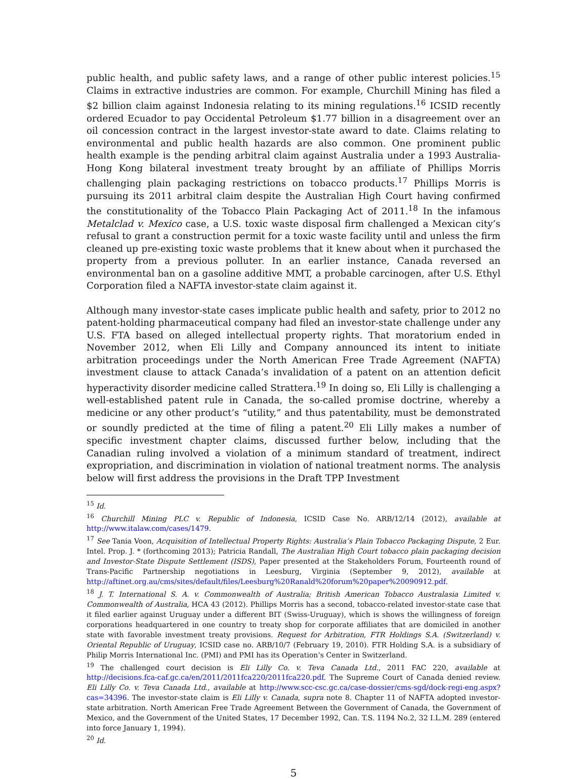public health, and public safety laws, and a range of other public interest policies.<sup>15</sup> Claims in extractive industries are common. For example, Churchill Mining has filed a $2 billion claim against Indonesia relating to its mining regulations.<sup>16</sup> ICSID recently ordered Ecuador to pay Occidental Petroleum $1.77 billion in a disagreement over an oil concession contract in the largest investor-state award to date. Claims relating to environmental and public health hazards are also common. One prominent public health example is the pending arbitral claim against Australia under a 1993 Australia-Hong Kong bilateral investment treaty brought by an affiliate of Phillips Morris challenging plain packaging restrictions on tobacco products.<sup>17</sup> Phillips Morris is pursuing its 2011 arbitral claim despite the Australian High Court having confirmed the constitutionality of the Tobacco Plain Packaging Act of 2011.<sup>18</sup> In the infamous Metalclad v. Mexico case, a U.S. toxic waste disposal firm challenged a Mexican city’s refusal to grant a construction permit for a toxic waste facility until and unless the firm cleaned up pre-existing toxic waste problems that it knew about when it purchased the property from a previous polluter. In an earlier instance, Canada reversed an environmental ban on a gasoline additive MMT, a probable carcinogen, after U.S. Ethyl Corporation filed a NAFTA investor-state claim against it.
Although many investor-state cases implicate public health and safety, prior to 2012 no patent-holding pharmaceutical company had filed an investor-state challenge under any U.S. FTA based on alleged intellectual property rights. That moratorium ended in November 2012, when Eli Lilly and Company announced its intent to initiate arbitration proceedings under the North American Free Trade Agreement (NAFTA) investment clause to attack Canada’s invalidation of a patent on an attention deficit hyperactivity disorder medicine called Strattera.<sup>19</sup> In doing so, Eli Lilly is challenging a well-established patent rule in Canada, the so-called promise doctrine, whereby a medicine or any other product’s “utility,” and thus patentability, must be demonstrated or soundly predicted at the time of filing a patent.<sup>20</sup> Eli Lilly makes a number of specific investment chapter claims, discussed further below, including that the Canadian ruling involved a violation of a minimum standard of treatment, indirect expropriation, and discrimination in violation of national treatment norms. The analysis below will first address the provisions in the Draft TPP Investment
<sup>15</sup> Id.
<sup>16</sup> Churchill Mining PLC v. Republic of Indonesia, ICSID Case No. ARB/12/14 (2012), available at http://www.italaw.com/cases/1479.
<sup>17</sup> See Tania Voon, Acquisition of Intellectual Property Rights: Australia’s Plain Tobacco Packaging Dispute, 2 Eur. Intel. Prop. J. * (forthcoming 2013); Patricia Randall, The Australian High Court tobacco plain packaging decision and Investor-State Dispute Settlement (ISDS), Paper presented at the Stakeholders Forum, Fourteenth round of Trans-Pacific Partnership negotiations in Leesburg, Virginia (September 9, 2012), available at http://aftinet.org.au/cms/sites/default/files/Leesburg%20Ranald%20forum%20paper%20090912.pdf.
<sup>18</sup> J. T. International S. A. v. Commonwealth of Australia; British American Tobacco Australasia Limited v. Commonwealth of Australia, HCA 43 (2012). Phillips Morris has a second, tobacco-related investor-state case that it filed earlier against Uruguay under a different BIT (Swiss-Uruguay), which is shows the willingness of foreign corporations headquartered in one country to treaty shop for corporate affiliates that are domiciled in another state with favorable investment treaty provisions. Request for Arbitration, FTR Holdings S.A. (Switzerland) v. Oriental Republic of Uruguay, ICSID case no. ARB/10/7 (February 19, 2010). FTR Holding S.A. is a subsidiary of Philip Morris International Inc. (PMI) and PMI has its Operation’s Center in Switzerland.
<sup>19</sup> The challenged court decision is Eli Lilly Co. v. Teva Canada Ltd., 2011 FAC 220, available at http://decisions.fca-caf.gc.ca/en/2011/2011fca220/2011fca220.pdf. The Supreme Court of Canada denied review. Eli Lilly Co. v. Teva Canada Ltd., available at http://www.scc-csc.gc.ca/case-dossier/cms-sgd/dock-regi-eng.aspx?cas=34396. The investor-state claim is Eli Lilly v. Canada, supra note 8. Chapter 11 of NAFTA adopted investor-state arbitration. North American Free Trade Agreement Between the Government of Canada, the Government of Mexico, and the Government of the United States, 17 December 1992, Can. T.S. 1194 No.2, 32 I.L.M. 289 (entered into force January 1, 1994).
<sup>20</sup> Id.
5